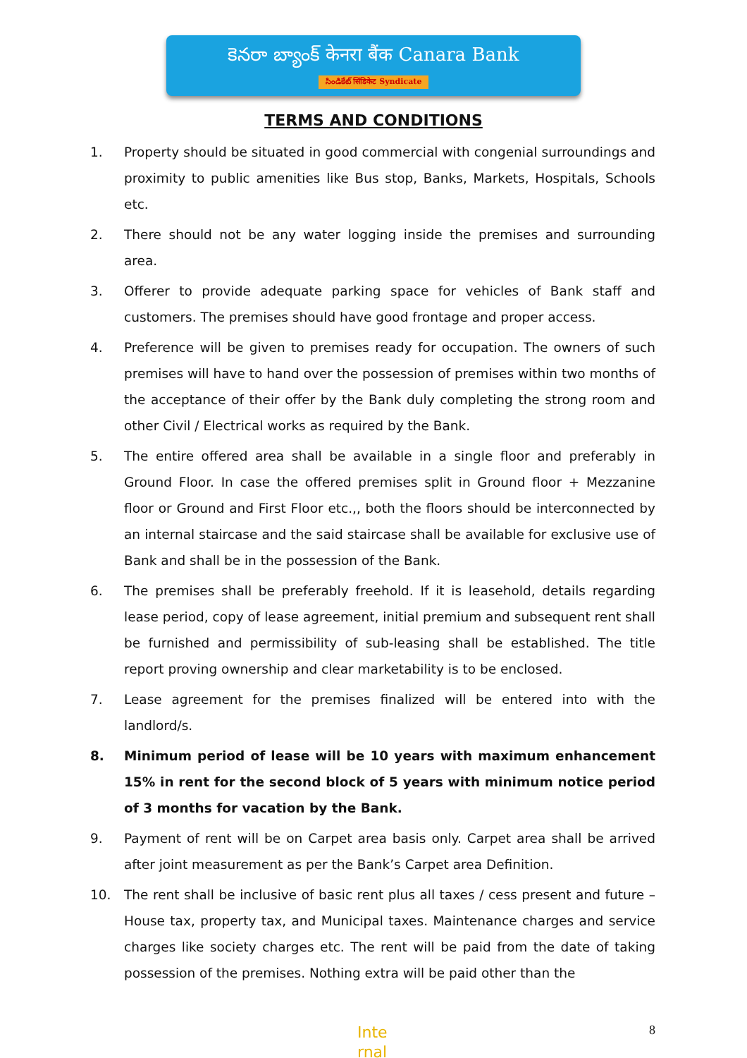కెనరా బ్యాంక్ केनरा बैंक Canara Bank
సిండికేట్ सिंडिकेट Syndicate
TERMS AND CONDITIONS
1. Property should be situated in good commercial with congenial surroundings and proximity to public amenities like Bus stop, Banks, Markets, Hospitals, Schools etc.
2. There should not be any water logging inside the premises and surrounding area.
3. Offerer to provide adequate parking space for vehicles of Bank staff and customers. The premises should have good frontage and proper access.
4. Preference will be given to premises ready for occupation. The owners of such premises will have to hand over the possession of premises within two months of the acceptance of their offer by the Bank duly completing the strong room and other Civil / Electrical works as required by the Bank.
5. The entire offered area shall be available in a single floor and preferably in Ground Floor. In case the offered premises split in Ground floor + Mezzanine floor or Ground and First Floor etc.,, both the floors should be interconnected by an internal staircase and the said staircase shall be available for exclusive use of Bank and shall be in the possession of the Bank.
6. The premises shall be preferably freehold. If it is leasehold, details regarding lease period, copy of lease agreement, initial premium and subsequent rent shall be furnished and permissibility of sub-leasing shall be established. The title report proving ownership and clear marketability is to be enclosed.
7. Lease agreement for the premises finalized will be entered into with the landlord/s.
8. Minimum period of lease will be 10 years with maximum enhancement 15% in rent for the second block of 5 years with minimum notice period of 3 months for vacation by the Bank.
9. Payment of rent will be on Carpet area basis only. Carpet area shall be arrived after joint measurement as per the Bank’s Carpet area Definition.
10. The rent shall be inclusive of basic rent plus all taxes / cess present and future – House tax, property tax, and Municipal taxes. Maintenance charges and service charges like society charges etc. The rent will be paid from the date of taking possession of the premises. Nothing extra will be paid other than the
Inte
rnal
8